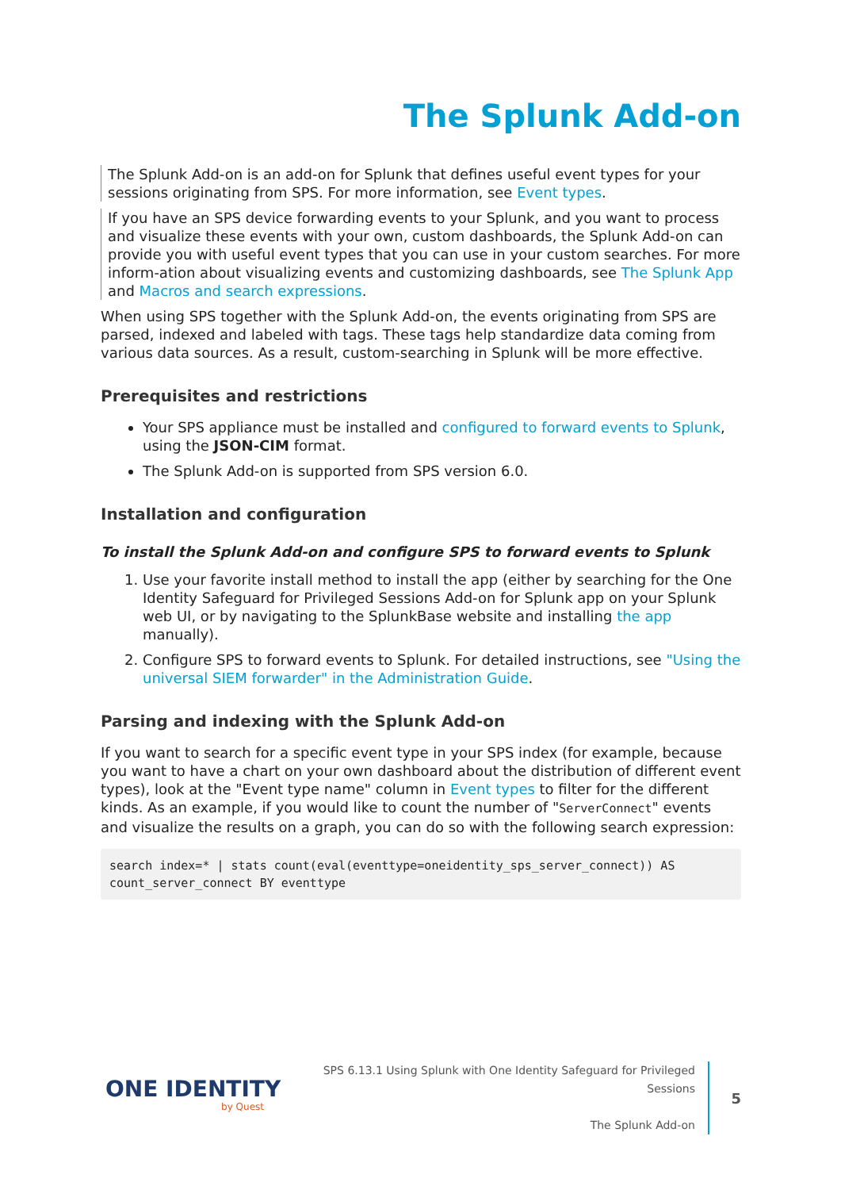The Splunk Add-on
The Splunk Add-on is an add-on for Splunk that defines useful event types for your sessions originating from SPS. For more information, see Event types.
If you have an SPS device forwarding events to your Splunk, and you want to process and visualize these events with your own, custom dashboards, the Splunk Add-on can provide you with useful event types that you can use in your custom searches. For more inform-ation about visualizing events and customizing dashboards, see The Splunk App and Macros and search expressions.
When using SPS together with the Splunk Add-on, the events originating from SPS are parsed, indexed and labeled with tags. These tags help standardize data coming from various data sources. As a result, custom-searching in Splunk will be more effective.
Prerequisites and restrictions
Your SPS appliance must be installed and configured to forward events to Splunk, using the JSON-CIM format.
The Splunk Add-on is supported from SPS version 6.0.
Installation and configuration
To install the Splunk Add-on and configure SPS to forward events to Splunk
1. Use your favorite install method to install the app (either by searching for the One Identity Safeguard for Privileged Sessions Add-on for Splunk app on your Splunk web UI, or by navigating to the SplunkBase website and installing the app manually).
2. Configure SPS to forward events to Splunk. For detailed instructions, see "Using the universal SIEM forwarder" in the Administration Guide.
Parsing and indexing with the Splunk Add-on
If you want to search for a specific event type in your SPS index (for example, because you want to have a chart on your own dashboard about the distribution of different event types), look at the "Event type name" column in Event types to filter for the different kinds. As an example, if you would like to count the number of "ServerConnect" events and visualize the results on a graph, you can do so with the following search expression:
search index=* | stats count(eval(eventtype=oneidentity_sps_server_connect)) AS
count_server_connect BY eventtype
ONE IDENTITY
by Quest
SPS 6.13.1 Using Splunk with One Identity Safeguard for Privileged Sessions
The Splunk Add-on
5